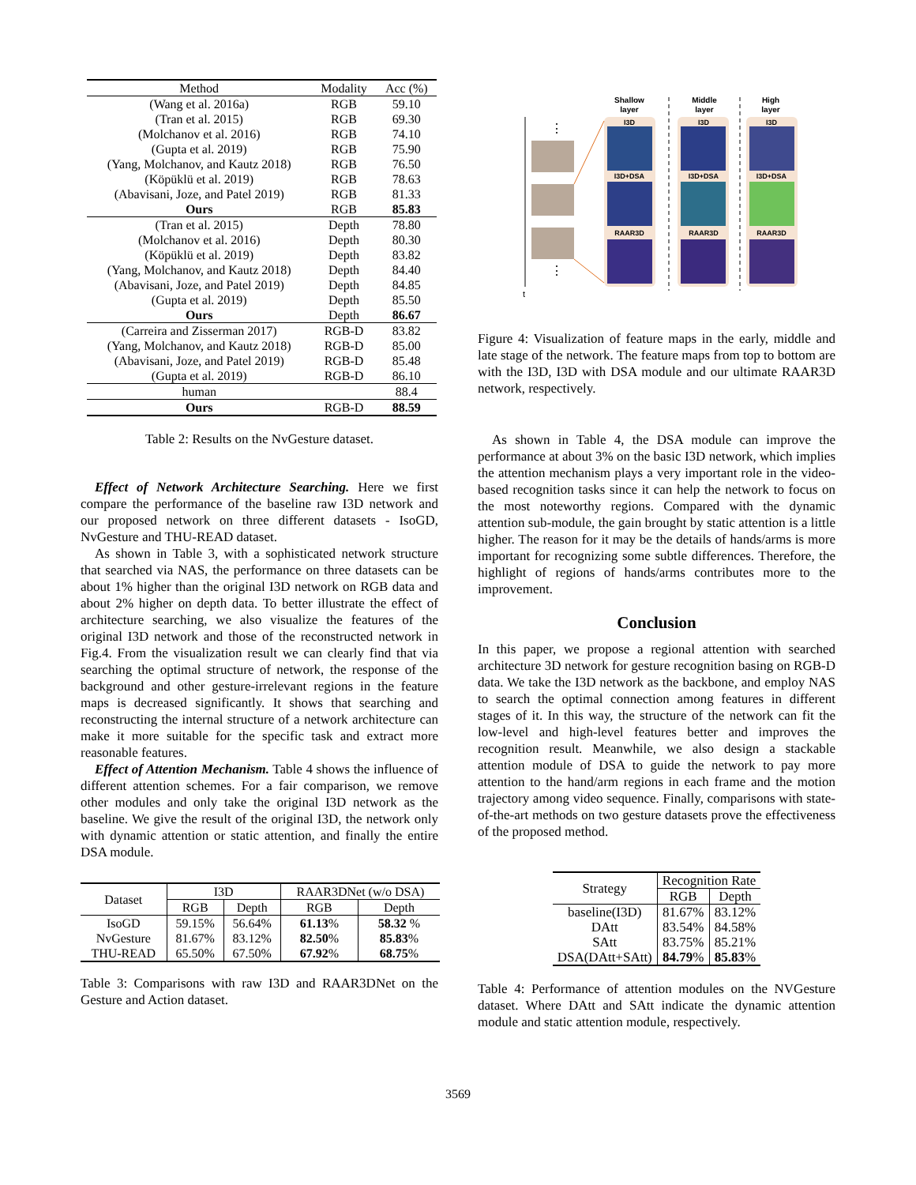| Method | Modality | Acc (%) |
| --- | --- | --- |
| (Wang et al. 2016a) | RGB | 59.10 |
| (Tran et al. 2015) | RGB | 69.30 |
| (Molchanov et al. 2016) | RGB | 74.10 |
| (Gupta et al. 2019) | RGB | 75.90 |
| (Yang, Molchanov, and Kautz 2018) | RGB | 76.50 |
| (Köpüklü et al. 2019) | RGB | 78.63 |
| (Abavisani, Joze, and Patel 2019) | RGB | 81.33 |
| Ours | RGB | 85.83 |
| (Tran et al. 2015) | Depth | 78.80 |
| (Molchanov et al. 2016) | Depth | 80.30 |
| (Köpüklü et al. 2019) | Depth | 83.82 |
| (Yang, Molchanov, and Kautz 2018) | Depth | 84.40 |
| (Abavisani, Joze, and Patel 2019) | Depth | 84.85 |
| (Gupta et al. 2019) | Depth | 85.50 |
| Ours | Depth | 86.67 |
| (Carreira and Zisserman 2017) | RGB-D | 83.82 |
| (Yang, Molchanov, and Kautz 2018) | RGB-D | 85.00 |
| (Abavisani, Joze, and Patel 2019) | RGB-D | 85.48 |
| (Gupta et al. 2019) | RGB-D | 86.10 |
| human | | 88.4 |
| Ours | RGB-D | 88.59 |
Table 2: Results on the NvGesture dataset.
Effect of Network Architecture Searching. Here we first compare the performance of the baseline raw I3D network and our proposed network on three different datasets - IsoGD, NvGesture and THU-READ dataset.
As shown in Table 3, with a sophisticated network structure that searched via NAS, the performance on three datasets can be about 1% higher than the original I3D network on RGB data and about 2% higher on depth data. To better illustrate the effect of architecture searching, we also visualize the features of the original I3D network and those of the reconstructed network in Fig.4. From the visualization result we can clearly find that via searching the optimal structure of network, the response of the background and other gesture-irrelevant regions in the feature maps is decreased significantly. It shows that searching and reconstructing the internal structure of a network architecture can make it more suitable for the specific task and extract more reasonable features.
Effect of Attention Mechanism. Table 4 shows the influence of different attention schemes. For a fair comparison, we remove other modules and only take the original I3D network as the baseline. We give the result of the original I3D, the network only with dynamic attention or static attention, and finally the entire DSA module.
| Dataset | I3D | | RAAR3DNet (w/o DSA) | |
| --- | --- | --- | --- | --- |
| | RGB | Depth | RGB | Depth |
| IsoGD | 59.15% | 56.64% | 61.13 % | 58.32 % |
| NvGesture | 81.67% | 83.12% | 82.50 % | 85.83 % |
| THU-READ | 65.50% | 67.50% | 67.92 % | 68.75 % |
Table 3: Comparisons with raw I3D and RAAR3DNet on the Gesture and Action dataset.
t
⋮
⋮
Shallow
layer
Middle
layer
High
layer
I3D
I3D
I3D
I3D+DSA
I3D+DSA
I3D+DSA
RAAR3D
RAAR3D
RAAR3D
Figure 4: Visualization of feature maps in the early, middle and late stage of the network. The feature maps from top to bottom are with the I3D, I3D with DSA module and our ultimate RAAR3D network, respectively.
As shown in Table 4, the DSA module can improve the performance at about 3% on the basic I3D network, which implies the attention mechanism plays a very important role in the video-based recognition tasks since it can help the network to focus on the most noteworthy regions. Compared with the dynamic attention sub-module, the gain brought by static attention is a little higher. The reason for it may be the details of hands/arms is more important for recognizing some subtle differences. Therefore, the highlight of regions of hands/arms contributes more to the improvement.
Conclusion
In this paper, we propose a regional attention with searched architecture 3D network for gesture recognition basing on RGB-D data. We take the I3D network as the backbone, and employ NAS to search the optimal connection among features in different stages of it. In this way, the structure of the network can fit the low-level and high-level features better and improves the recognition result. Meanwhile, we also design a stackable attention module of DSA to guide the network to pay more attention to the hand/arm regions in each frame and the motion trajectory among video sequence. Finally, comparisons with state-of-the-art methods on two gesture datasets prove the effectiveness of the proposed method.
| Strategy | Recognition Rate | |
| --- | --- | --- |
| | RGB | Depth |
| baseline(I3D) | 81.67% | 83.12% |
| DAtt | 83.54% | 84.58% |
| SAtt | 83.75% | 85.21% |
| DSA(DAtt+SAtt) | 84.79 % | 85.83 % |
Table 4: Performance of attention modules on the NVGesture dataset. Where DAtt and SAtt indicate the dynamic attention module and static attention module, respectively.
3569